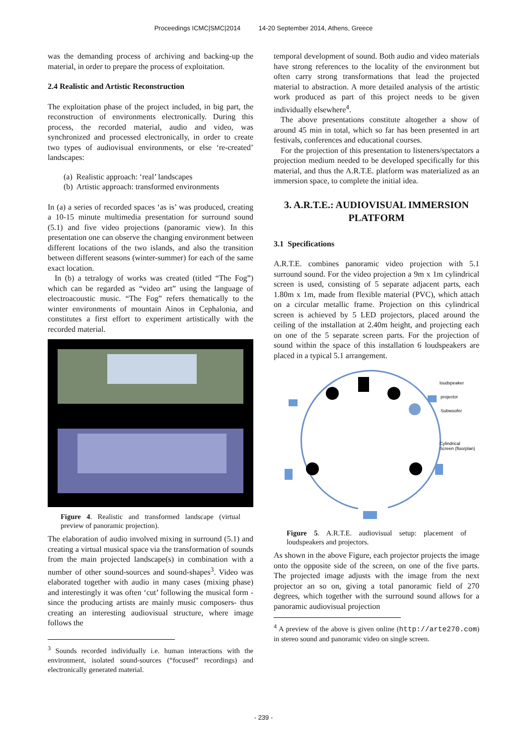Proceedings ICMC|SMC|2014 14-20 September 2014, Athens, Greece
was the demanding process of archiving and backing-up the material, in order to prepare the process of exploitation.
2.4 Realistic and Artistic Reconstruction
The exploitation phase of the project included, in big part, the reconstruction of environments electronically. During this process, the recorded material, audio and video, was synchronized and processed electronically, in order to create two types of audiovisual environments, or else ‘re-created’ landscapes:
(a) Realistic approach: ‘real’ landscapes
(b) Artistic approach: transformed environments
In (a) a series of recorded spaces ‘as is’ was produced, creating a 10-15 minute multimedia presentation for surround sound (5.1) and five video projections (panoramic view). In this presentation one can observe the changing environment between different locations of the two islands, and also the transition between different seasons (winter-summer) for each of the same exact location.
In (b) a tetralogy of works was created (titled “The Fog”) which can be regarded as “video art” using the language of electroacoustic music. “The Fog” refers thematically to the winter environments of mountain Ainos in Cephalonia, and constitutes a first effort to experiment artistically with the recorded material.
Figure 4. Realistic and transformed landscape (virtual preview of panoramic projection).
The elaboration of audio involved mixing in surround (5.1) and creating a virtual musical space via the transformation of sounds from the main projected landscape(s) in combination with a number of other sound-sources and sound-shapes<sup>3</sup>. Video was elaborated together with audio in many cases (mixing phase) and interestingly it was often ‘cut’ following the musical form -since the producing artists are mainly music composers- thus creating an interesting audiovisual structure, where image follows the
<sup>3</sup> Sounds recorded individually i.e. human interactions with the environment, isolated sound-sources (“focused” recordings) and electronically generated material.
temporal development of sound. Both audio and video materials have strong references to the locality of the environment but often carry strong transformations that lead the projected material to abstraction. A more detailed analysis of the artistic work produced as part of this project needs to be given individually elsewhere<sup>4</sup>.
The above presentations constitute altogether a show of around 45 min in total, which so far has been presented in art festivals, conferences and educational courses.
For the projection of this presentation to listeners/spectators a projection medium needed to be developed specifically for this material, and thus the A.R.T.E. platform was materialized as an immersion space, to complete the initial idea.
3. A.R.T.E.: AUDIOVISUAL IMMERSION PLATFORM
3.1 Specifications
A.R.T.E. combines panoramic video projection with 5.1 surround sound. For the video projection a 9m x 1m cylindrical screen is used, consisting of 5 separate adjacent parts, each 1.80m x 1m, made from flexible material (PVC), which attach on a circular metallic frame. Projection on this cylindrical screen is achieved by 5 LED projectors, placed around the ceiling of the installation at 2.40m height, and projecting each on one of the 5 separate screen parts. For the projection of sound within the space of this installation 6 loudspeakers are placed in a typical 5.1 arrangement.
loudspeaker
projector
Subwoofer
Cylindrical
Screen (floorplan)
Figure 5. A.R.T.E. audiovisual setup: placement of loudspeakers and projectors.
As shown in the above Figure, each projector projects the image onto the opposite side of the screen, on one of the five parts. The projected image adjusts with the image from the next projector an so on, giving a total panoramic field of 270 degrees, which together with the surround sound allows for a panoramic audiovisual projection
<sup>4</sup> A preview of the above is given online (http://arte270.com) in stereo sound and panoramic video on single screen.
- 239 -